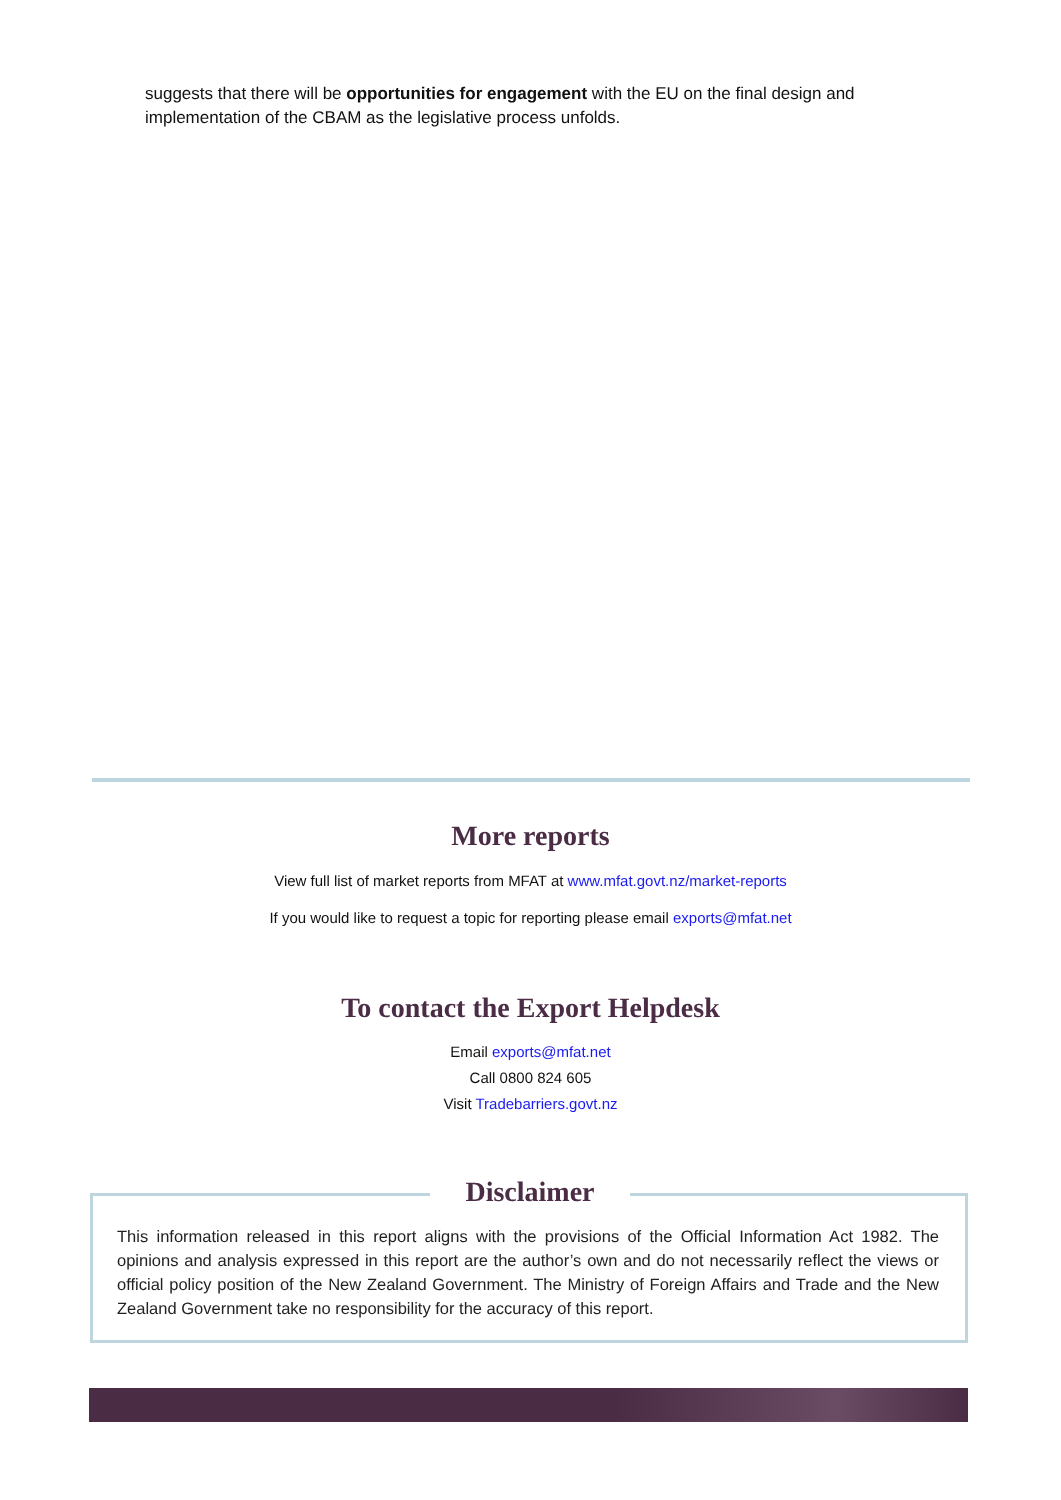suggests that there will be opportunities for engagement with the EU on the final design and implementation of the CBAM as the legislative process unfolds.
More reports
View full list of market reports from MFAT at www.mfat.govt.nz/market-reports
If you would like to request a topic for reporting please email exports@mfat.net
To contact the Export Helpdesk
Email exports@mfat.net
Call 0800 824 605
Visit Tradebarriers.govt.nz
Disclaimer
This information released in this report aligns with the provisions of the Official Information Act 1982. The opinions and analysis expressed in this report are the author’s own and do not necessarily reflect the views or official policy position of the New Zealand Government. The Ministry of Foreign Affairs and Trade and the New Zealand Government take no responsibility for the accuracy of this report.